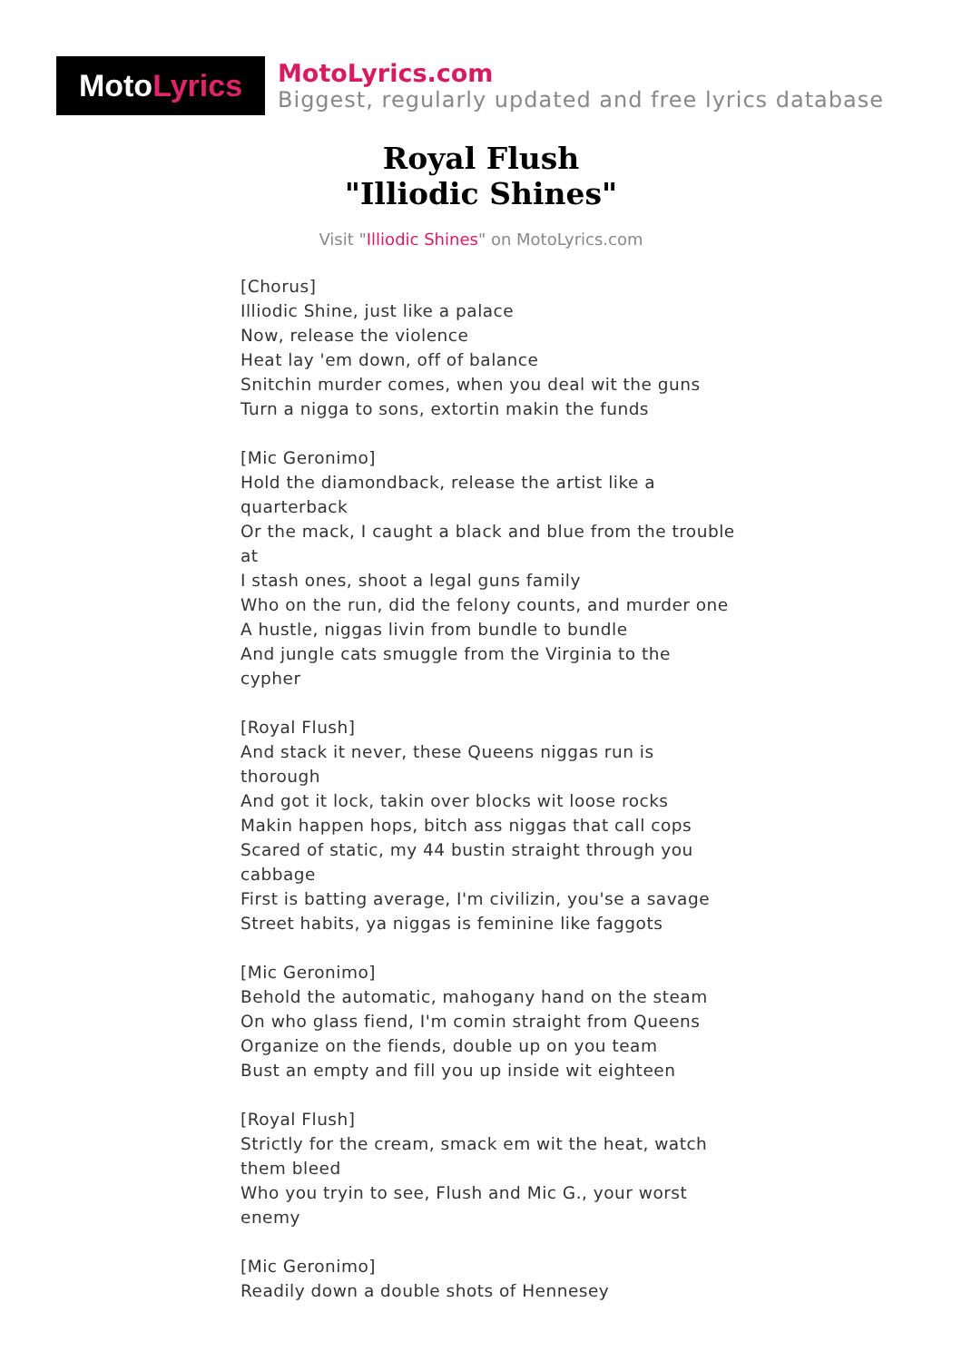Moto Lyrics
MotoLyrics.com
Biggest, regularly updated and free lyrics database
Royal Flush
"Illiodic Shines"
Visit "Illiodic Shines" on MotoLyrics.com
[Chorus]
Illiodic Shine, just like a palace
Now, release the violence
Heat lay 'em down, off of balance
Snitchin murder comes, when you deal wit the guns
Turn a nigga to sons, extortin makin the funds
[Mic Geronimo]
Hold the diamondback, release the artist like a quarterback
Or the mack, I caught a black and blue from the trouble at
I stash ones, shoot a legal guns family
Who on the run, did the felony counts, and murder one
A hustle, niggas livin from bundle to bundle
And jungle cats smuggle from the Virginia to the cypher
[Royal Flush]
And stack it never, these Queens niggas run is thorough
And got it lock, takin over blocks wit loose rocks
Makin happen hops, bitch ass niggas that call cops
Scared of static, my 44 bustin straight through you cabbage
First is batting average, I'm civilizin, you'se a savage
Street habits, ya niggas is feminine like faggots
[Mic Geronimo]
Behold the automatic, mahogany hand on the steam
On who glass fiend, I'm comin straight from Queens
Organize on the fiends, double up on you team
Bust an empty and fill you up inside wit eighteen
[Royal Flush]
Strictly for the cream, smack em wit the heat, watch them bleed
Who you tryin to see, Flush and Mic G., your worst enemy
[Mic Geronimo]
Readily down a double shots of Hennesey